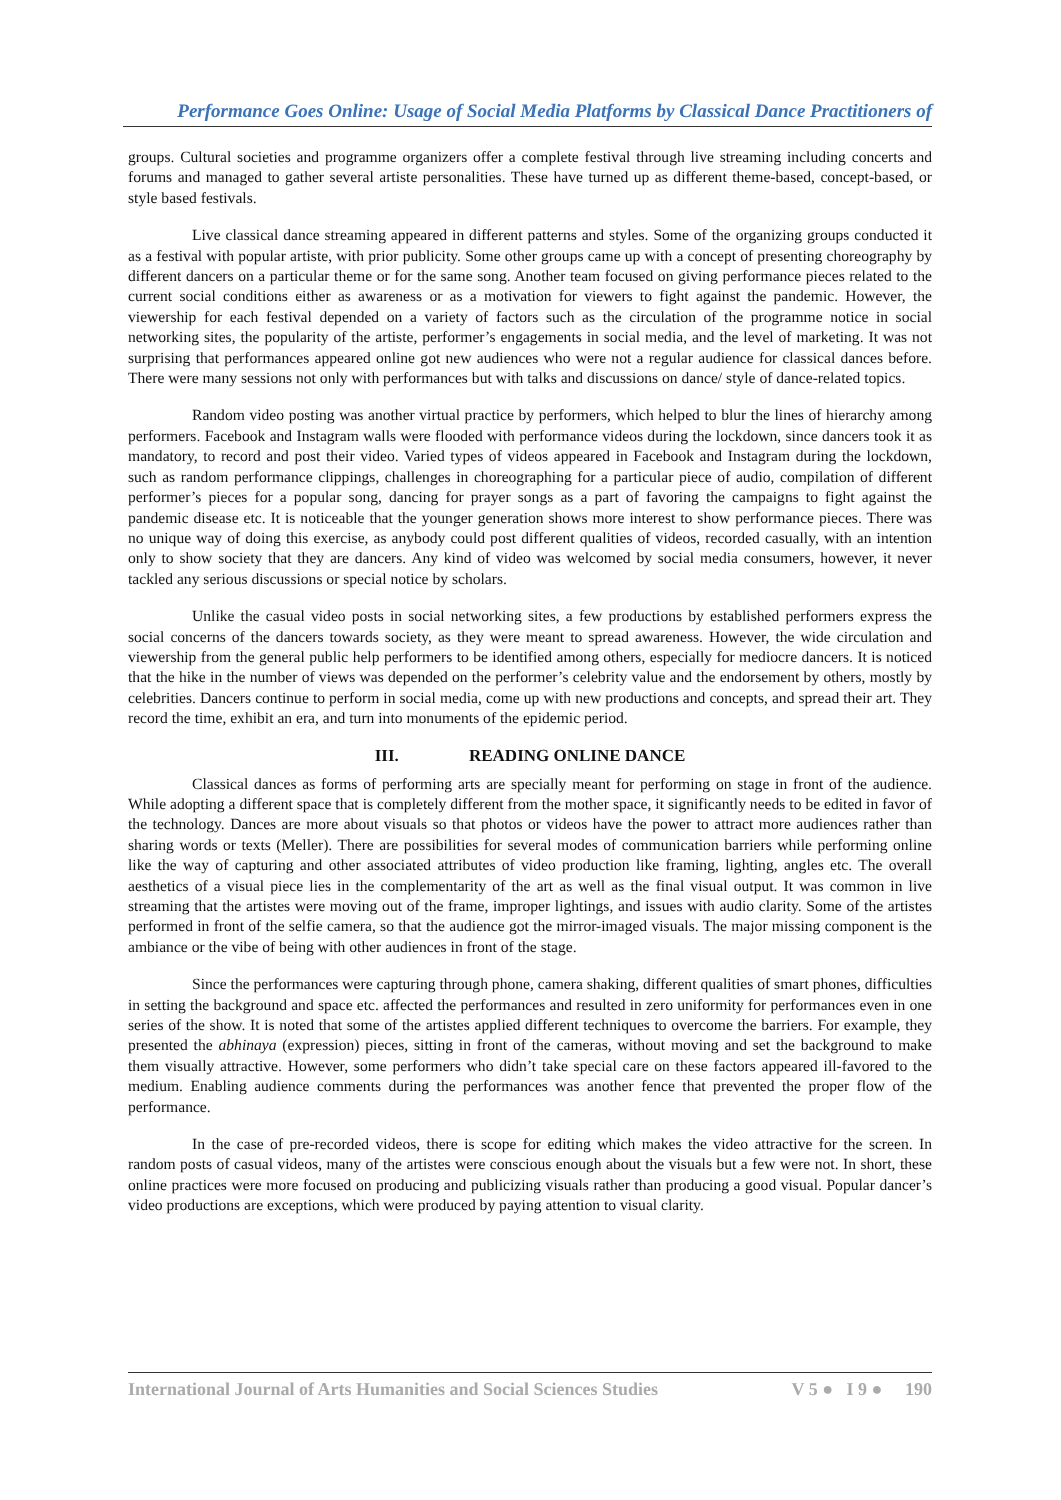Performance Goes Online: Usage of Social Media Platforms by Classical Dance Practitioners of
groups. Cultural societies and programme organizers offer a complete festival through live streaming including concerts and forums and managed to gather several artiste personalities. These have turned up as different theme-based, concept-based, or style based festivals.
Live classical dance streaming appeared in different patterns and styles. Some of the organizing groups conducted it as a festival with popular artiste, with prior publicity. Some other groups came up with a concept of presenting choreography by different dancers on a particular theme or for the same song. Another team focused on giving performance pieces related to the current social conditions either as awareness or as a motivation for viewers to fight against the pandemic. However, the viewership for each festival depended on a variety of factors such as the circulation of the programme notice in social networking sites, the popularity of the artiste, performer’s engagements in social media, and the level of marketing. It was not surprising that performances appeared online got new audiences who were not a regular audience for classical dances before. There were many sessions not only with performances but with talks and discussions on dance/ style of dance-related topics.
Random video posting was another virtual practice by performers, which helped to blur the lines of hierarchy among performers. Facebook and Instagram walls were flooded with performance videos during the lockdown, since dancers took it as mandatory, to record and post their video. Varied types of videos appeared in Facebook and Instagram during the lockdown, such as random performance clippings, challenges in choreographing for a particular piece of audio, compilation of different performer’s pieces for a popular song, dancing for prayer songs as a part of favoring the campaigns to fight against the pandemic disease etc. It is noticeable that the younger generation shows more interest to show performance pieces. There was no unique way of doing this exercise, as anybody could post different qualities of videos, recorded casually, with an intention only to show society that they are dancers. Any kind of video was welcomed by social media consumers, however, it never tackled any serious discussions or special notice by scholars.
Unlike the casual video posts in social networking sites, a few productions by established performers express the social concerns of the dancers towards society, as they were meant to spread awareness. However, the wide circulation and viewership from the general public help performers to be identified among others, especially for mediocre dancers. It is noticed that the hike in the number of views was depended on the performer’s celebrity value and the endorsement by others, mostly by celebrities. Dancers continue to perform in social media, come up with new productions and concepts, and spread their art. They record the time, exhibit an era, and turn into monuments of the epidemic period.
III. READING ONLINE DANCE
Classical dances as forms of performing arts are specially meant for performing on stage in front of the audience. While adopting a different space that is completely different from the mother space, it significantly needs to be edited in favor of the technology. Dances are more about visuals so that photos or videos have the power to attract more audiences rather than sharing words or texts (Meller). There are possibilities for several modes of communication barriers while performing online like the way of capturing and other associated attributes of video production like framing, lighting, angles etc. The overall aesthetics of a visual piece lies in the complementarity of the art as well as the final visual output. It was common in live streaming that the artistes were moving out of the frame, improper lightings, and issues with audio clarity. Some of the artistes performed in front of the selfie camera, so that the audience got the mirror-imaged visuals. The major missing component is the ambiance or the vibe of being with other audiences in front of the stage.
Since the performances were capturing through phone, camera shaking, different qualities of smart phones, difficulties in setting the background and space etc. affected the performances and resulted in zero uniformity for performances even in one series of the show. It is noted that some of the artistes applied different techniques to overcome the barriers. For example, they presented the abhinaya (expression) pieces, sitting in front of the cameras, without moving and set the background to make them visually attractive. However, some performers who didn’t take special care on these factors appeared ill-favored to the medium. Enabling audience comments during the performances was another fence that prevented the proper flow of the performance.
In the case of pre-recorded videos, there is scope for editing which makes the video attractive for the screen. In random posts of casual videos, many of the artistes were conscious enough about the visuals but a few were not. In short, these online practices were more focused on producing and publicizing visuals rather than producing a good visual. Popular dancer’s video productions are exceptions, which were produced by paying attention to visual clarity.
International Journal of Arts Humanities and Social Sciences Studies V 5 ● I 9 ● 190